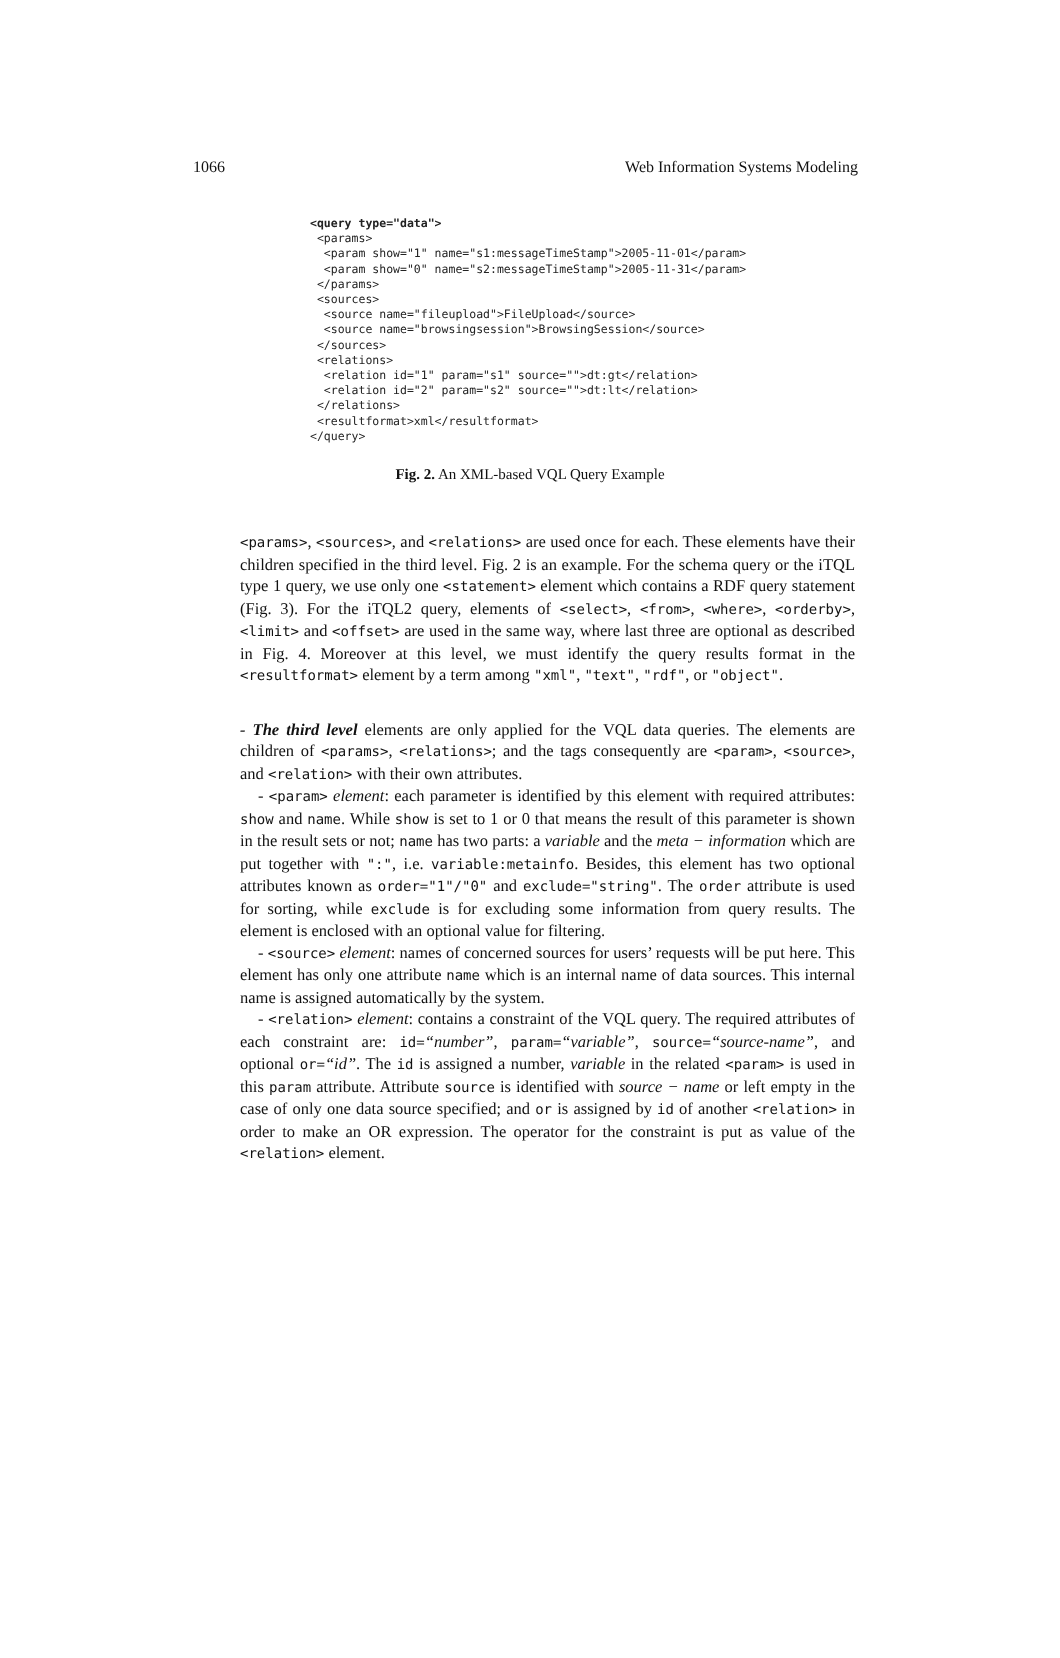1066 Web Information Systems Modeling
<query type="data"> <params> <param show="1" name="s1:messageTimeStamp">2005-11-01</param> <param show="0" name="s2:messageTimeStamp">2005-11-31</param> </params> <sources> <source name="fileupload">FileUpload</source> <source name="browsingsession">BrowsingSession</source> </sources> <relations> <relation id="1" param="s1" source="">dt:gt</relation> <relation id="2" param="s2" source="">dt:lt</relation> </relations> <resultformat>xml</resultformat> </query>
Fig. 2. An XML-based VQL Query Example
<params>, <sources>, and <relations> are used once for each. These elements have their children specified in the third level. Fig. 2 is an example. For the schema query or the iTQL type 1 query, we use only one <statement> element which contains a RDF query statement (Fig. 3). For the iTQL2 query, elements of <select>, <from>, <where>, <orderby>, <limit> and <offset> are used in the same way, where last three are optional as described in Fig. 4. Moreover at this level, we must identify the query results format in the <resultformat> element by a term among "xml", "text", "rdf", or "object".
- The third level elements are only applied for the VQL data queries. The elements are children of <params>, <relations>; and the tags consequently are <param>, <source>, and <relation> with their own attributes.
- <param> element: each parameter is identified by this element with required attributes: show and name. While show is set to 1 or 0 that means the result of this parameter is shown in the result sets or not; name has two parts: a variable and the meta − information which are put together with ":", i.e. variable:metainfo. Besides, this element has two optional attributes known as order="1"/"0" and exclude="string". The order attribute is used for sorting, while exclude is for excluding some information from query results. The element is enclosed with an optional value for filtering.
- <source> element: names of concerned sources for users’ requests will be put here. This element has only one attribute name which is an internal name of data sources. This internal name is assigned automatically by the system.
- <relation> element: contains a constraint of the VQL query. The required attributes of each constraint are: id=“number”, param=“variable”, source=“source-name”, and optional or=“id”. The id is assigned a number, variable in the related <param> is used in this param attribute. Attribute source is identified with source − name or left empty in the case of only one data source specified; and or is assigned by id of another <relation> in order to make an OR expression. The operator for the constraint is put as value of the <relation> element.